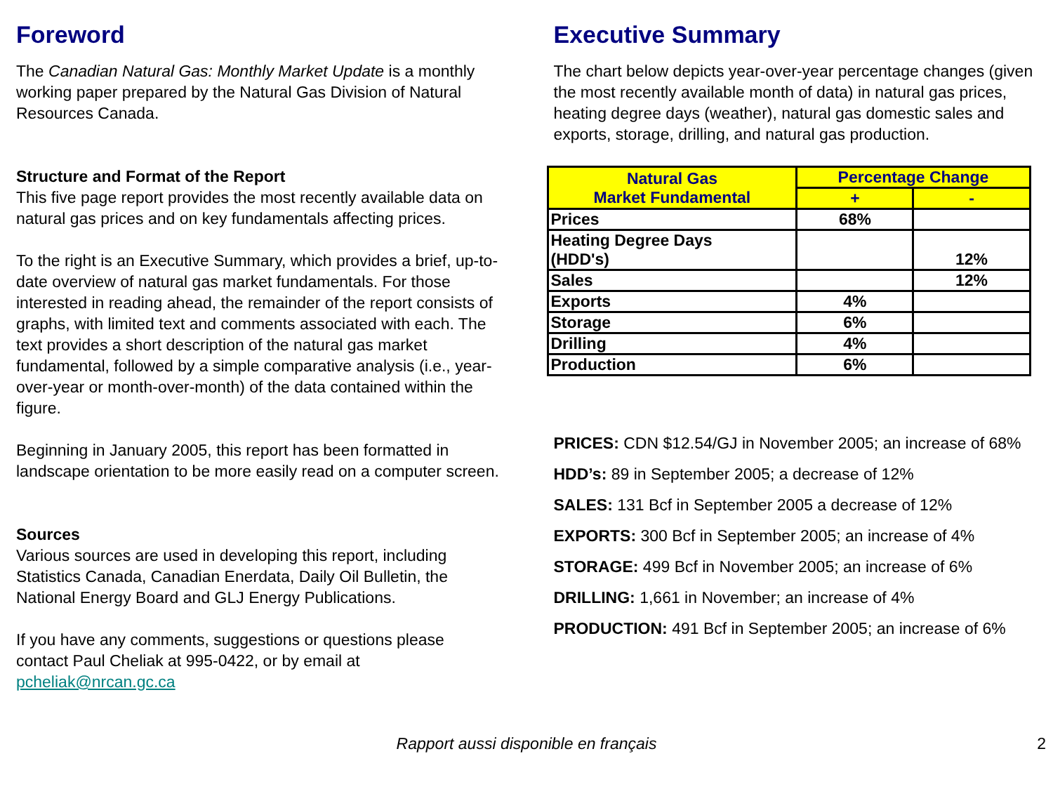Foreword
The Canadian Natural Gas: Monthly Market Update is a monthly working paper prepared by the Natural Gas Division of Natural Resources Canada.
Structure and Format of the Report
This five page report provides the most recently available data on natural gas prices and on key fundamentals affecting prices.
To the right is an Executive Summary, which provides a brief, up-to-date overview of natural gas market fundamentals. For those interested in reading ahead, the remainder of the report consists of graphs, with limited text and comments associated with each. The text provides a short description of the natural gas market fundamental, followed by a simple comparative analysis (i.e., year-over-year or month-over-month) of the data contained within the figure.
Beginning in January 2005, this report has been formatted in landscape orientation to be more easily read on a computer screen.
Sources
Various sources are used in developing this report, including Statistics Canada, Canadian Enerdata, Daily Oil Bulletin, the National Energy Board and GLJ Energy Publications.
If you have any comments, suggestions or questions please contact Paul Cheliak at 995-0422, or by email at pcheliak@nrcan.gc.ca
Executive Summary
The chart below depicts year-over-year percentage changes (given the most recently available month of data) in natural gas prices, heating degree days (weather), natural gas domestic sales and exports, storage, drilling, and natural gas production.
| Natural Gas Market Fundamental | Percentage Change | |
| --- | --- | --- |
| | + | - |
| Prices | 68% | |
| Heating Degree Days (HDD's) | | 12% |
| Sales | | 12% |
| Exports | 4% | |
| Storage | 6% | |
| Drilling | 4% | |
| Production | 6% | |
PRICES: CDN $12.54/GJ in November 2005; an increase of 68%
HDD’s: 89 in September 2005; a decrease of 12%
SALES: 131 Bcf in September 2005 a decrease of 12%
EXPORTS: 300 Bcf in September 2005; an increase of 4%
STORAGE: 499 Bcf in November 2005; an increase of 6%
DRILLING: 1,661 in November; an increase of 4%
PRODUCTION: 491 Bcf in September 2005; an increase of 6%
Rapport aussi disponible en français 2